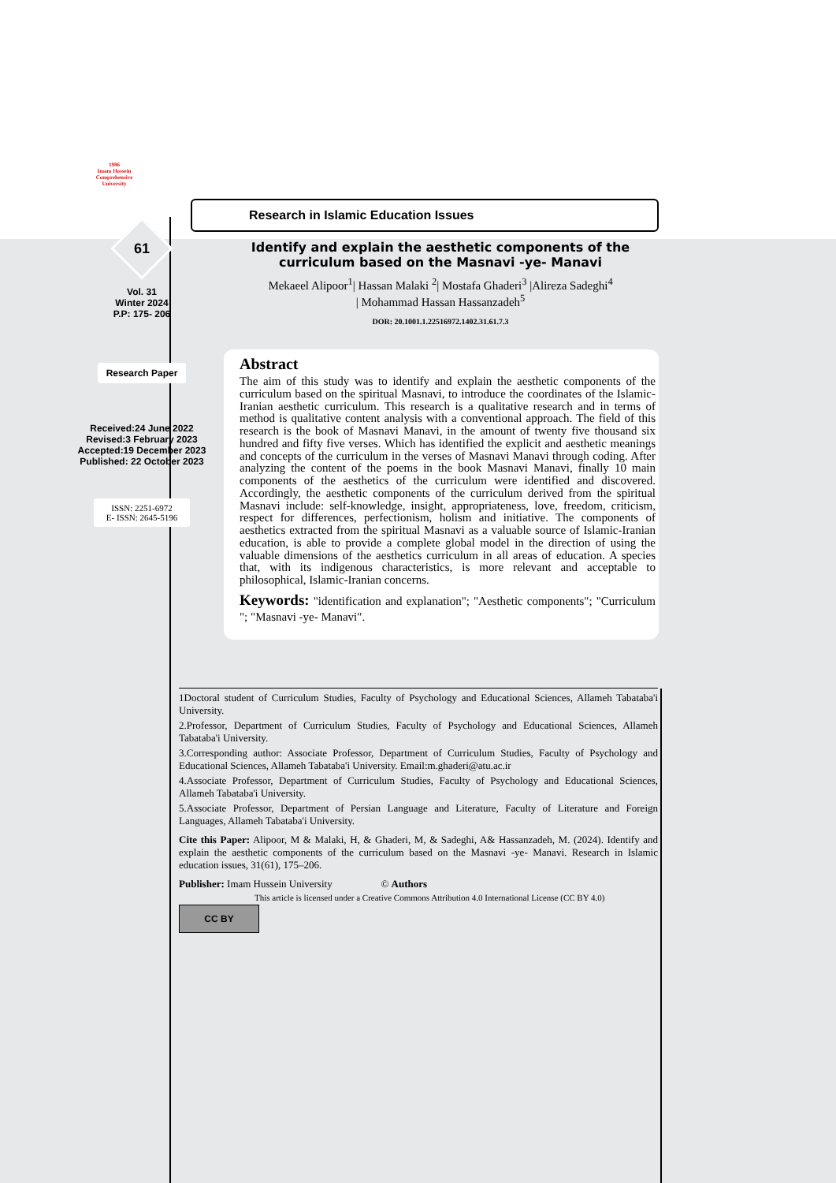1986
Imam Hossein
Comprehensive
University
61
Vol. 31
Winter 2024
P.P: 175- 206
Research Paper
Received:24 June 2022
Revised:3 February 2023
Accepted:19 December 2023
Published: 22 October 2023
ISSN: 2251-6972
E- ISSN: 2645-5196
Research in Islamic Education Issues
Identify and explain the aesthetic components of the curriculum based on the Masnavi -ye- Manavi
Mekaeel Alipoor<sup>1</sup>| Hassan Malaki <sup>2</sup>| Mostafa Ghaderi<sup>3</sup> |Alireza Sadeghi<sup>4</sup>
| Mohammad Hassan Hassanzadeh<sup>5</sup>
DOR: 20.1001.1.22516972.1402.31.61.7.3
Abstract
The aim of this study was to identify and explain the aesthetic components of the curriculum based on the spiritual Masnavi, to introduce the coordinates of the Islamic-Iranian aesthetic curriculum. This research is a qualitative research and in terms of method is qualitative content analysis with a conventional approach. The field of this research is the book of Masnavi Manavi, in the amount of twenty five thousand six hundred and fifty five verses. Which has identified the explicit and aesthetic meanings and concepts of the curriculum in the verses of Masnavi Manavi through coding. After analyzing the content of the poems in the book Masnavi Manavi, finally 10 main components of the aesthetics of the curriculum were identified and discovered. Accordingly, the aesthetic components of the curriculum derived from the spiritual Masnavi include: self-knowledge, insight, appropriateness, love, freedom, criticism, respect for differences, perfectionism, holism and initiative. The components of aesthetics extracted from the spiritual Masnavi as a valuable source of Islamic-Iranian education, is able to provide a complete global model in the direction of using the valuable dimensions of the aesthetics curriculum in all areas of education. A species that, with its indigenous characteristics, is more relevant and acceptable to philosophical, Islamic-Iranian concerns.
Keywords: "identification and explanation"; "Aesthetic components"; "Curriculum "; "Masnavi -ye- Manavi".
1Doctoral student of Curriculum Studies, Faculty of Psychology and Educational Sciences, Allameh Tabataba'i University.
2.Professor, Department of Curriculum Studies, Faculty of Psychology and Educational Sciences, Allameh Tabataba'i University.
3.Corresponding author: Associate Professor, Department of Curriculum Studies, Faculty of Psychology and Educational Sciences, Allameh Tabataba'i University. Email:m.ghaderi@atu.ac.ir
4.Associate Professor, Department of Curriculum Studies, Faculty of Psychology and Educational Sciences, Allameh Tabataba'i University.
5.Associate Professor, Department of Persian Language and Literature, Faculty of Literature and Foreign Languages, Allameh Tabataba'i University.
Cite this Paper: Alipoor, M & Malaki, H, & Ghaderi, M, & Sadeghi, A& Hassanzadeh, M. (2024). Identify and explain the aesthetic components of the curriculum based on the Masnavi -ye- Manavi. Research in Islamic education issues, 31(61), 175–206.
Publisher: Imam Hussein University © Authors
This article is licensed under a Creative Commons Attribution 4.0 International License (CC BY 4.0)
CC BY